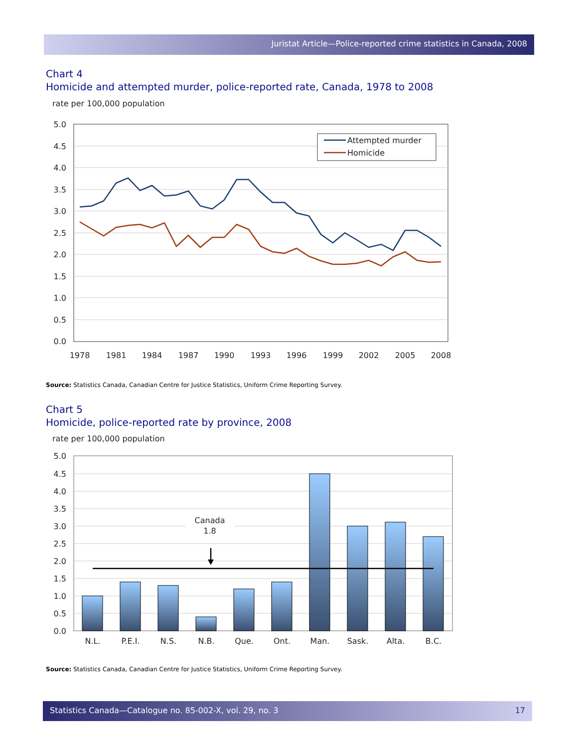Juristat Article—Police-reported crime statistics in Canada, 2008
Chart 4
Homicide and attempted murder, police-reported rate, Canada, 1978 to 2008
rate per 100,000 population
5.0
4.5
4.0
3.5
3.0
2.5
2.0
1.5
1.0
0.5
0.0
1978
1981
1984
1987
1990
1993
1996
1999
2002
2005
2008
Attempted murder
Homicide
Source: Statistics Canada, Canadian Centre for Justice Statistics, Uniform Crime Reporting Survey.
Chart 5
Homicide, police-reported rate by province, 2008
rate per 100,000 population
5.0
4.5
4.0
3.5
3.0
2.5
2.0
1.5
1.0
0.5
0.0
Canada
1.8
N.L.
P.E.I.
N.S.
N.B.
Que.
Ont.
Man.
Sask.
Alta.
B.C.
Source: Statistics Canada, Canadian Centre for Justice Statistics, Uniform Crime Reporting Survey.
Statistics Canada—Catalogue no. 85-002-X, vol. 29, no. 3 17